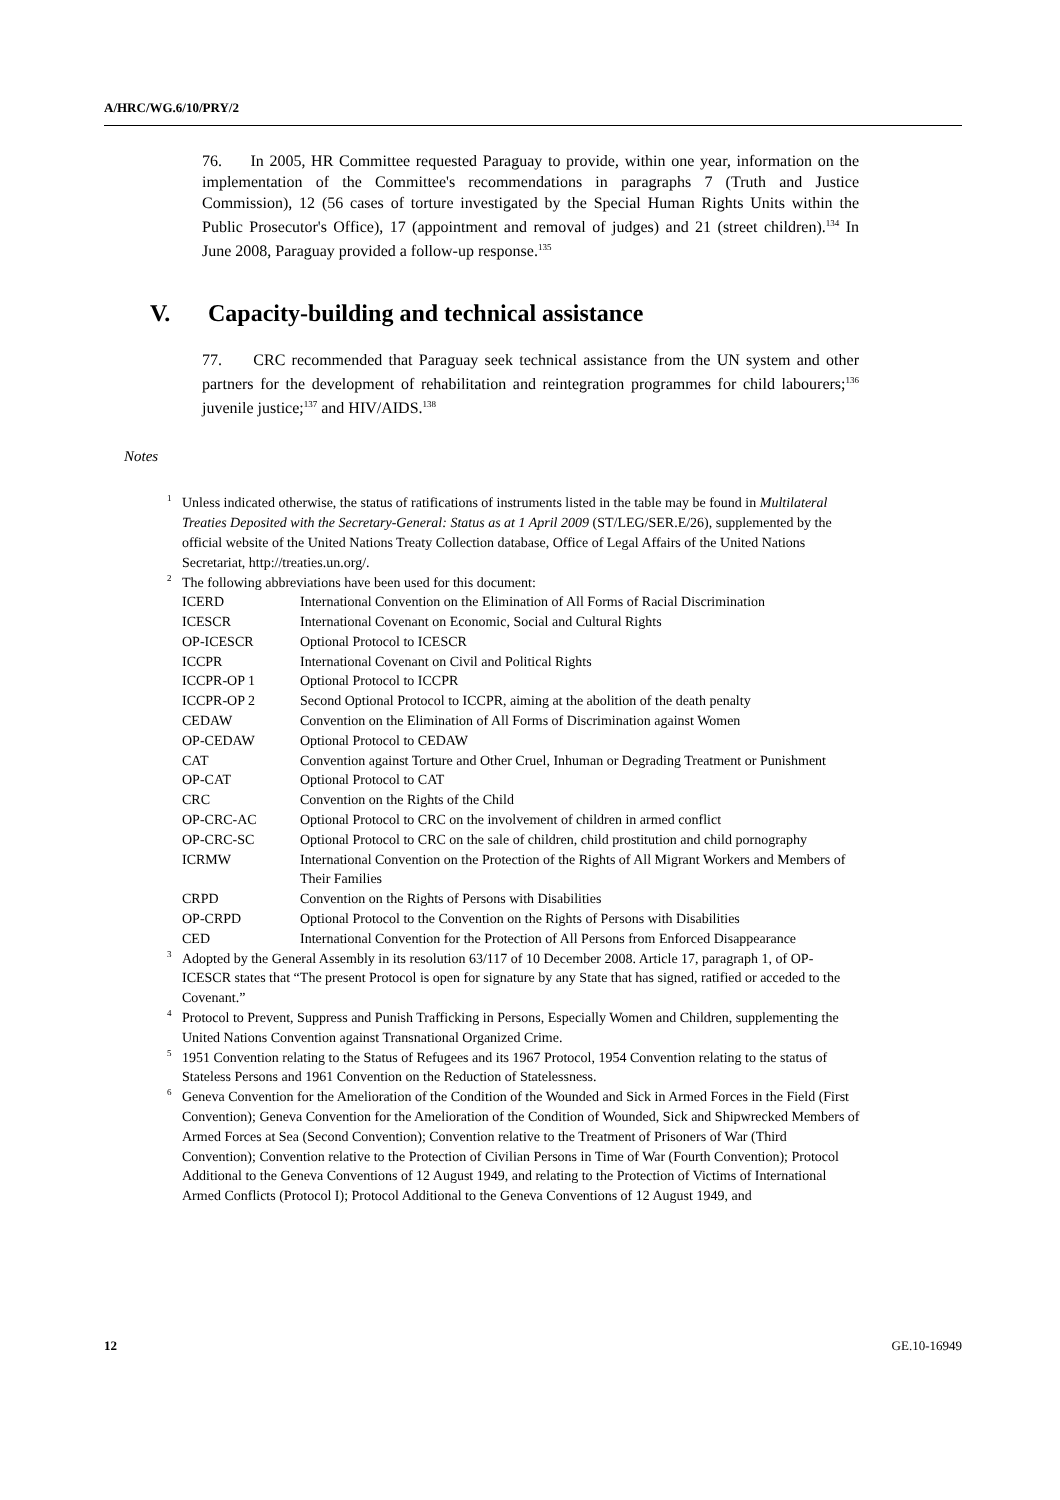A/HRC/WG.6/10/PRY/2
76. In 2005, HR Committee requested Paraguay to provide, within one year, information on the implementation of the Committee's recommendations in paragraphs 7 (Truth and Justice Commission), 12 (56 cases of torture investigated by the Special Human Rights Units within the Public Prosecutor's Office), 17 (appointment and removal of judges) and 21 (street children).<sup>134</sup> In June 2008, Paraguay provided a follow-up response.<sup>135</sup>
V. Capacity-building and technical assistance
77. CRC recommended that Paraguay seek technical assistance from the UN system and other partners for the development of rehabilitation and reintegration programmes for child labourers;<sup>136</sup> juvenile justice;<sup>137</sup> and HIV/AIDS.<sup>138</sup>
Notes
<sup>1</sup> Unless indicated otherwise, the status of ratifications of instruments listed in the table may be found in Multilateral Treaties Deposited with the Secretary-General: Status as at 1 April 2009 (ST/LEG/SER.E/26), supplemented by the official website of the United Nations Treaty Collection database, Office of Legal Affairs of the United Nations Secretariat, http://treaties.un.org/.
<sup>2</sup> The following abbreviations have been used for this document:
| ICERD | International Convention on the Elimination of All Forms of Racial Discrimination |
| ICESCR | International Covenant on Economic, Social and Cultural Rights |
| OP-ICESCR | Optional Protocol to ICESCR |
| ICCPR | International Covenant on Civil and Political Rights |
| ICCPR-OP 1 | Optional Protocol to ICCPR |
| ICCPR-OP 2 | Second Optional Protocol to ICCPR, aiming at the abolition of the death penalty |
| CEDAW | Convention on the Elimination of All Forms of Discrimination against Women |
| OP-CEDAW | Optional Protocol to CEDAW |
| CAT | Convention against Torture and Other Cruel, Inhuman or Degrading Treatment or Punishment |
| OP-CAT | Optional Protocol to CAT |
| CRC | Convention on the Rights of the Child |
| OP-CRC-AC | Optional Protocol to CRC on the involvement of children in armed conflict |
| OP-CRC-SC | Optional Protocol to CRC on the sale of children, child prostitution and child pornography |
| ICRMW | International Convention on the Protection of the Rights of All Migrant Workers and Members of Their Families |
| CRPD | Convention on the Rights of Persons with Disabilities |
| OP-CRPD | Optional Protocol to the Convention on the Rights of Persons with Disabilities |
| CED | International Convention for the Protection of All Persons from Enforced Disappearance |
<sup>3</sup> Adopted by the General Assembly in its resolution 63/117 of 10 December 2008. Article 17, paragraph 1, of OP-ICESCR states that “The present Protocol is open for signature by any State that has signed, ratified or acceded to the Covenant.”
<sup>4</sup> Protocol to Prevent, Suppress and Punish Trafficking in Persons, Especially Women and Children, supplementing the United Nations Convention against Transnational Organized Crime.
<sup>5</sup> 1951 Convention relating to the Status of Refugees and its 1967 Protocol, 1954 Convention relating to the status of Stateless Persons and 1961 Convention on the Reduction of Statelessness.
<sup>6</sup> Geneva Convention for the Amelioration of the Condition of the Wounded and Sick in Armed Forces in the Field (First Convention); Geneva Convention for the Amelioration of the Condition of Wounded, Sick and Shipwrecked Members of Armed Forces at Sea (Second Convention); Convention relative to the Treatment of Prisoners of War (Third Convention); Convention relative to the Protection of Civilian Persons in Time of War (Fourth Convention); Protocol Additional to the Geneva Conventions of 12 August 1949, and relating to the Protection of Victims of International Armed Conflicts (Protocol I); Protocol Additional to the Geneva Conventions of 12 August 1949, and
12 GE.10-16949